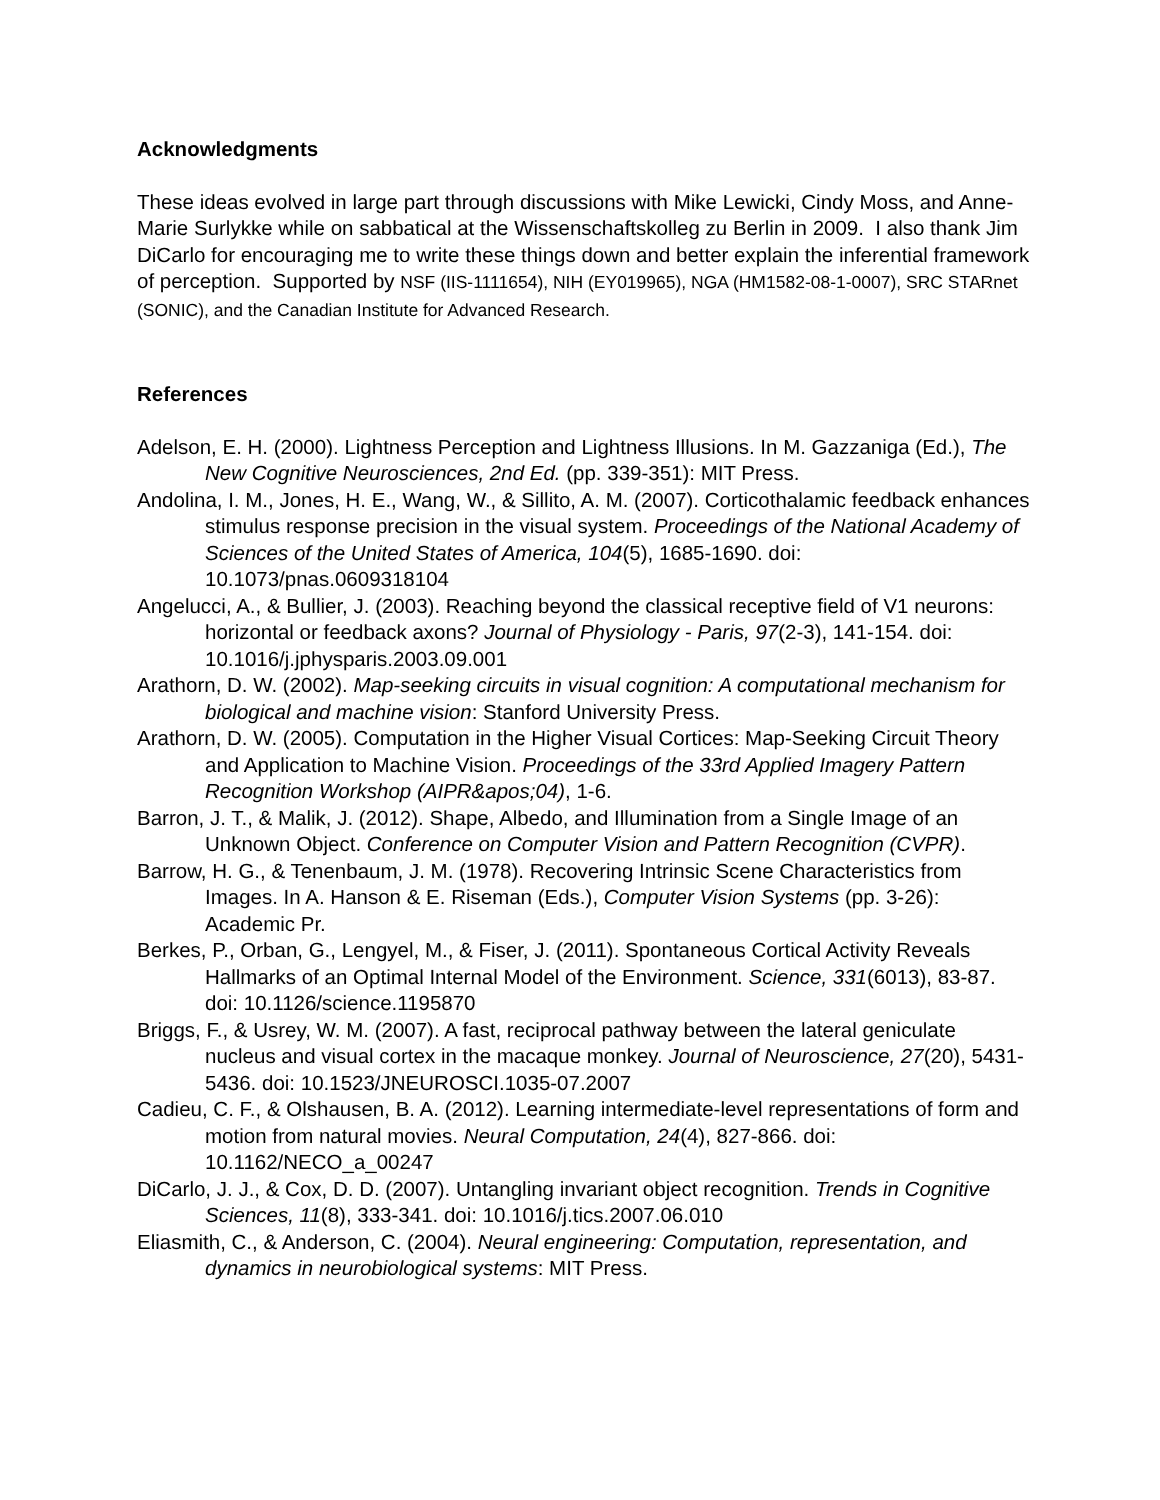Acknowledgments
These ideas evolved in large part through discussions with Mike Lewicki, Cindy Moss, and Anne-Marie Surlykke while on sabbatical at the Wissenschaftskolleg zu Berlin in 2009. I also thank Jim DiCarlo for encouraging me to write these things down and better explain the inferential framework of perception. Supported by NSF (IIS-1111654), NIH (EY019965), NGA (HM1582-08-1-0007), SRC STARnet (SONIC), and the Canadian Institute for Advanced Research.
References
Adelson, E. H. (2000). Lightness Perception and Lightness Illusions. In M. Gazzaniga (Ed.), The New Cognitive Neurosciences, 2nd Ed. (pp. 339-351): MIT Press.
Andolina, I. M., Jones, H. E., Wang, W., & Sillito, A. M. (2007). Corticothalamic feedback enhances stimulus response precision in the visual system. Proceedings of the National Academy of Sciences of the United States of America, 104(5), 1685-1690. doi: 10.1073/pnas.0609318104
Angelucci, A., & Bullier, J. (2003). Reaching beyond the classical receptive field of V1 neurons: horizontal or feedback axons? Journal of Physiology - Paris, 97(2-3), 141-154. doi: 10.1016/j.jphysparis.2003.09.001
Arathorn, D. W. (2002). Map-seeking circuits in visual cognition: A computational mechanism for biological and machine vision: Stanford University Press.
Arathorn, D. W. (2005). Computation in the Higher Visual Cortices: Map-Seeking Circuit Theory and Application to Machine Vision. Proceedings of the 33rd Applied Imagery Pattern Recognition Workshop (AIPR&apos;04), 1-6.
Barron, J. T., & Malik, J. (2012). Shape, Albedo, and Illumination from a Single Image of an Unknown Object. Conference on Computer Vision and Pattern Recognition (CVPR).
Barrow, H. G., & Tenenbaum, J. M. (1978). Recovering Intrinsic Scene Characteristics from Images. In A. Hanson & E. Riseman (Eds.), Computer Vision Systems (pp. 3-26): Academic Pr.
Berkes, P., Orban, G., Lengyel, M., & Fiser, J. (2011). Spontaneous Cortical Activity Reveals Hallmarks of an Optimal Internal Model of the Environment. Science, 331(6013), 83-87. doi: 10.1126/science.1195870
Briggs, F., & Usrey, W. M. (2007). A fast, reciprocal pathway between the lateral geniculate nucleus and visual cortex in the macaque monkey. Journal of Neuroscience, 27(20), 5431-5436. doi: 10.1523/JNEUROSCI.1035-07.2007
Cadieu, C. F., & Olshausen, B. A. (2012). Learning intermediate-level representations of form and motion from natural movies. Neural Computation, 24(4), 827-866. doi: 10.1162/NECO_a_00247
DiCarlo, J. J., & Cox, D. D. (2007). Untangling invariant object recognition. Trends in Cognitive Sciences, 11(8), 333-341. doi: 10.1016/j.tics.2007.06.010
Eliasmith, C., & Anderson, C. (2004). Neural engineering: Computation, representation, and dynamics in neurobiological systems: MIT Press.